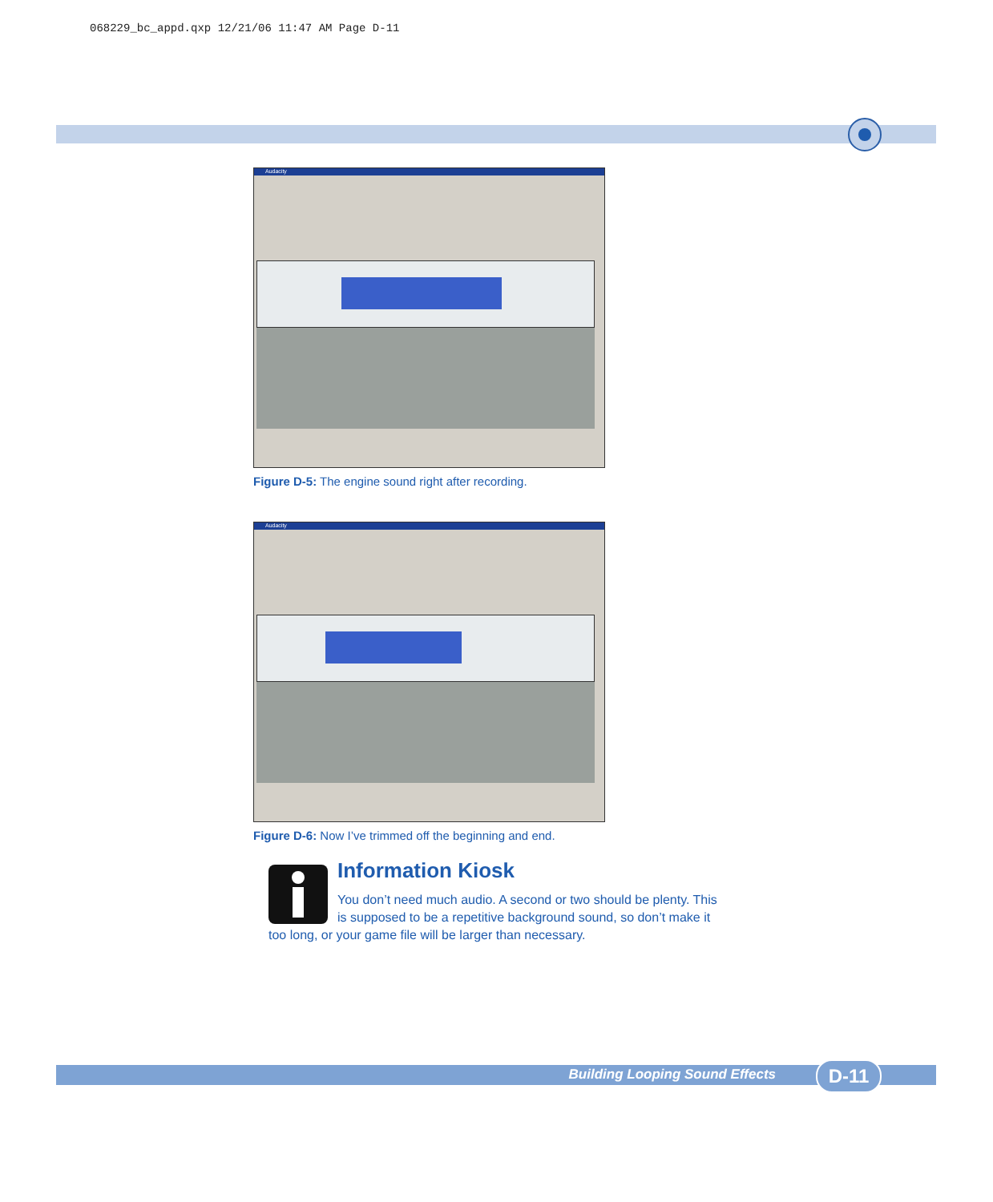068229_bc_appd.qxp 12/21/06 11:47 AM Page D-11
Audacity
Figure D-5: The engine sound right after recording.
Audacity
Figure D-6: Now I’ve trimmed off the beginning and end.
Information Kiosk
You don’t need much audio. A second or two should be plenty. This is supposed to be a repetitive background sound, so don’t make it too long, or your game file will be larger than necessary.
Building Looping Sound Effects D-11